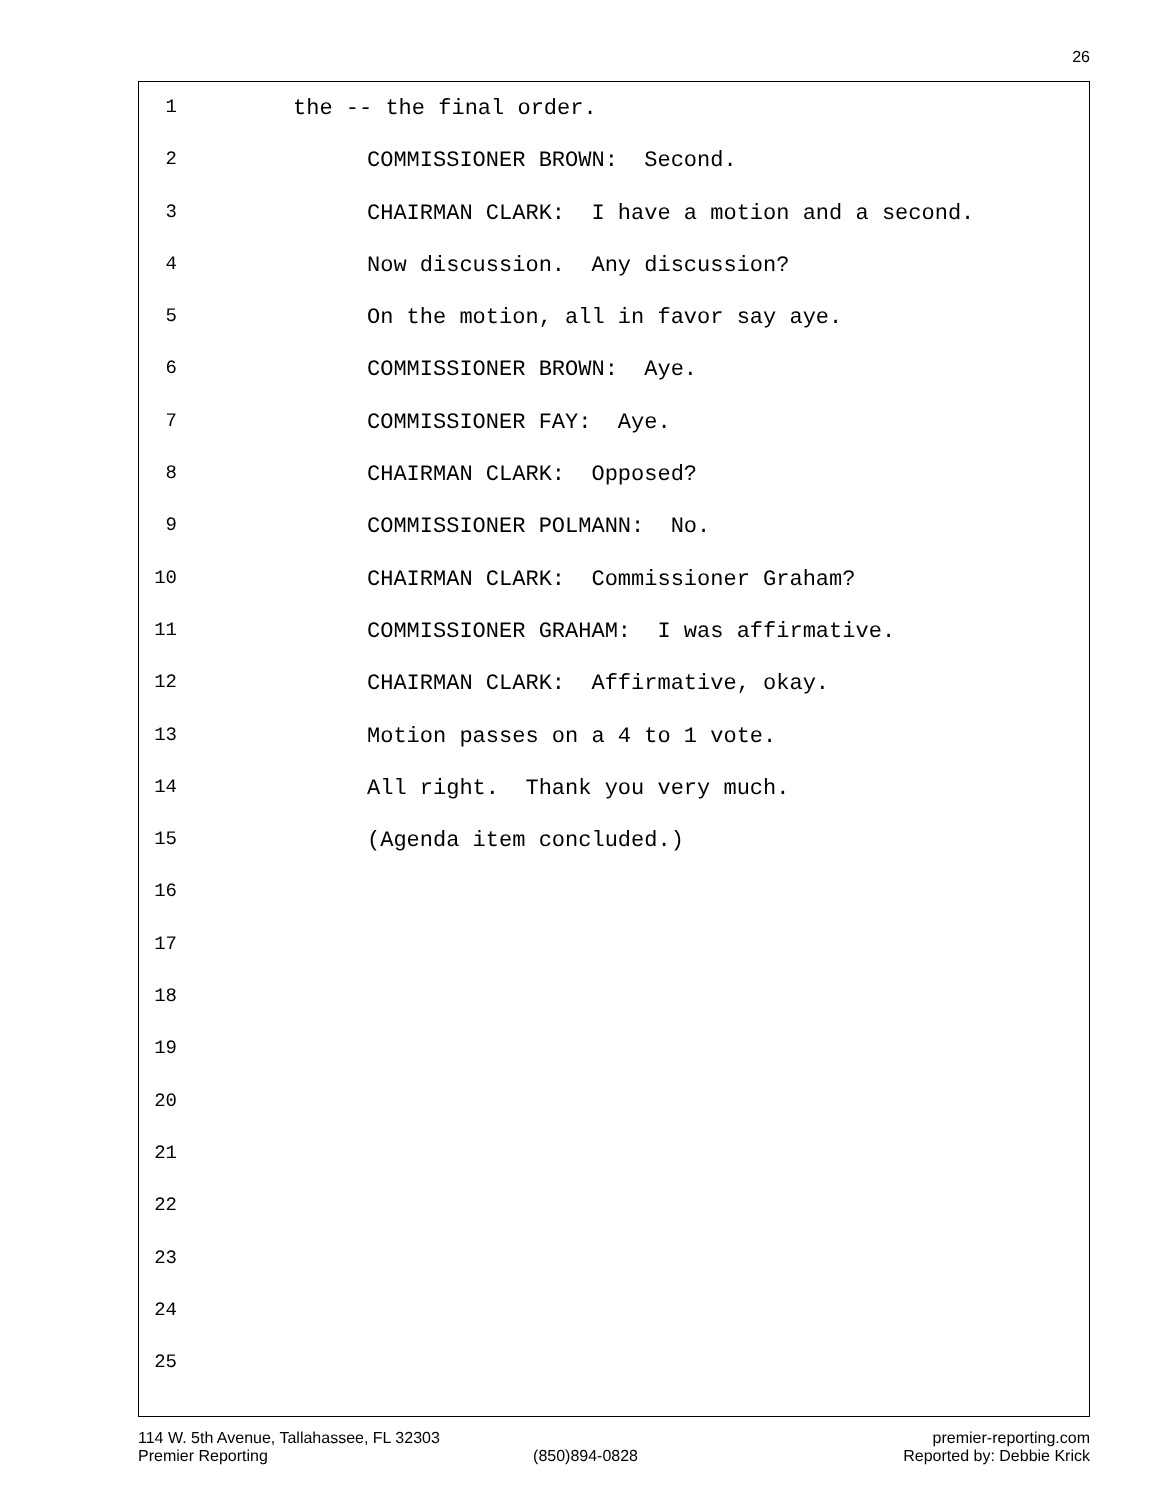26
1 the -- the final order.
2 COMMISSIONER BROWN: Second.
3 CHAIRMAN CLARK: I have a motion and a second.
4 Now discussion. Any discussion?
5 On the motion, all in favor say aye.
6 COMMISSIONER BROWN: Aye.
7 COMMISSIONER FAY: Aye.
8 CHAIRMAN CLARK: Opposed?
9 COMMISSIONER POLMANN: No.
10 CHAIRMAN CLARK: Commissioner Graham?
11 COMMISSIONER GRAHAM: I was affirmative.
12 CHAIRMAN CLARK: Affirmative, okay.
13 Motion passes on a 4 to 1 vote.
14 All right. Thank you very much.
15 (Agenda item concluded.)
16
17
18
19
20
21
22
23
24
25
114 W. 5th Avenue, Tallahassee, FL 32303 premier-reporting.com
Premier Reporting (850)894-0828 Reported by: Debbie Krick